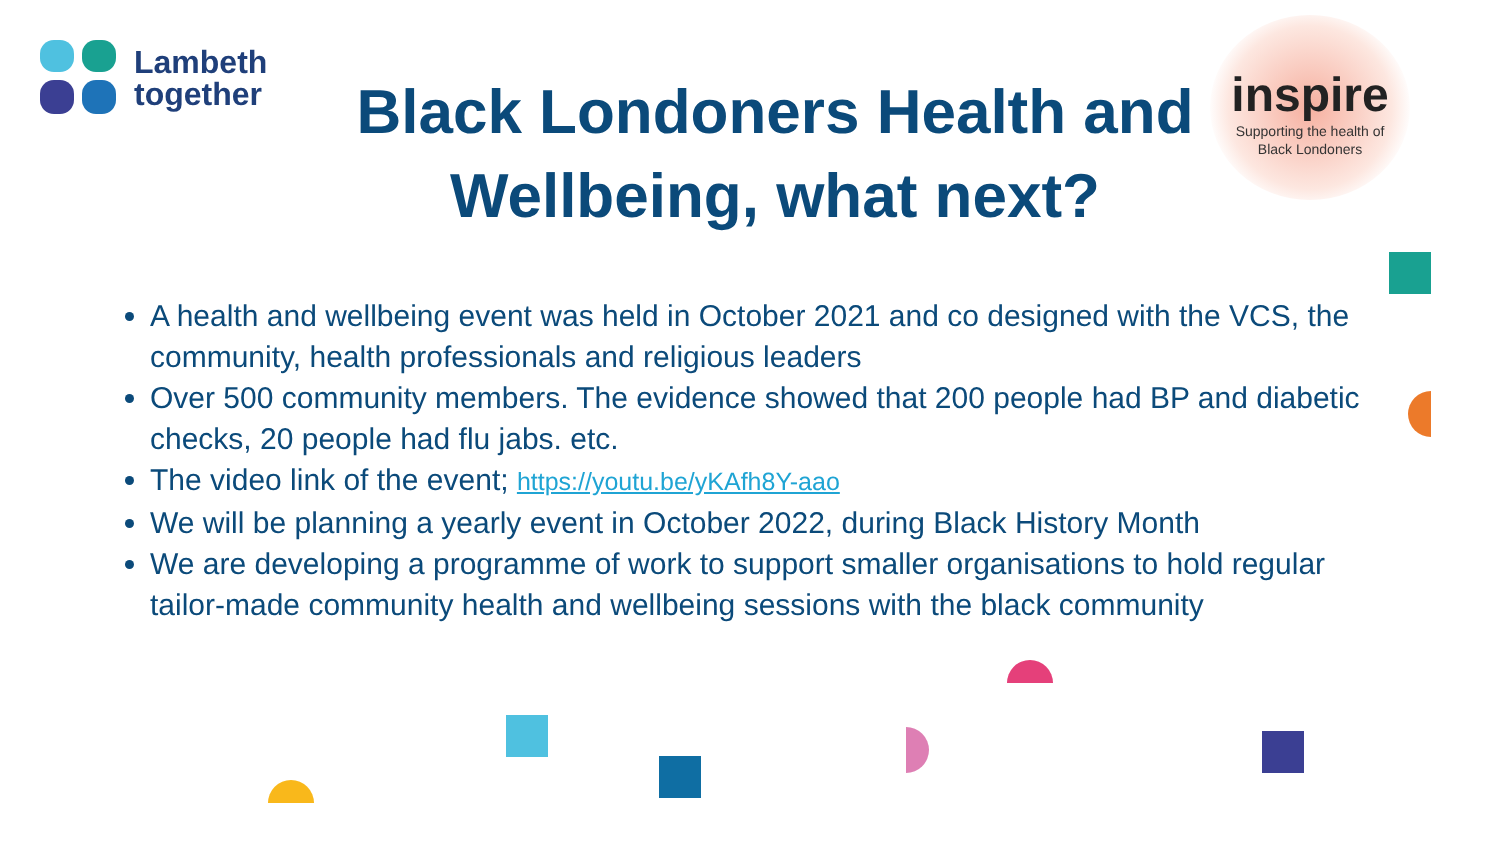Lambeth
together
Black Londoners Health and Wellbeing, what next?
inspire
Supporting the health of
Black Londoners
A health and wellbeing event was held in October 2021 and co designed with the VCS, the community, health professionals and religious leaders
Over 500 community members. The evidence showed that 200 people had BP and diabetic checks, 20 people had flu jabs. etc.
The video link of the event; https://youtu.be/yKAfh8Y-aao
We will be planning a yearly event in October 2022, during Black History Month
We are developing a programme of work to support smaller organisations to hold regular tailor-made community health and wellbeing sessions with the black community